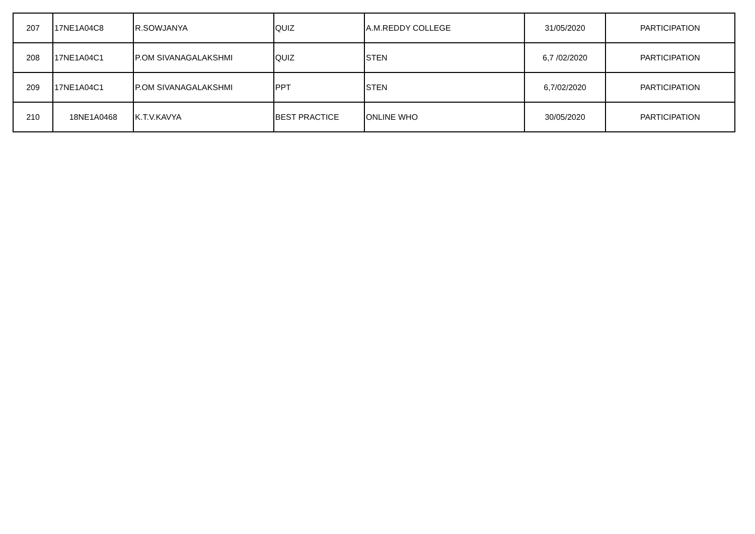| 207 | 17NE1A04C8 | R.SOWJANYA | QUIZ | A.M.REDDY COLLEGE | 31/05/2020 | PARTICIPATION |
| 208 | 17NE1A04C1 | P.OM SIVANAGALAKSHMI | QUIZ | STEN | 6,7 /02/2020 | PARTICIPATION |
| 209 | 17NE1A04C1 | P.OM SIVANAGALAKSHMI | PPT | STEN | 6,7/02/2020 | PARTICIPATION |
| 210 | 18NE1A0468 | K.T.V.KAVYA | BEST PRACTICE | ONLINE WHO | 30/05/2020 | PARTICIPATION |